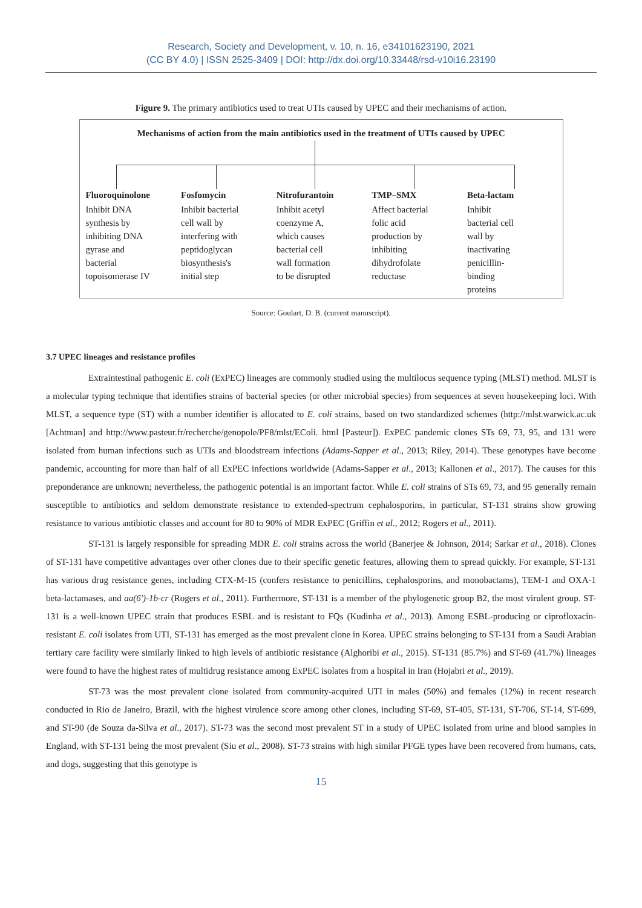Research, Society and Development, v. 10, n. 16, e34101623190, 2021
(CC BY 4.0) | ISSN 2525-3409 | DOI: http://dx.doi.org/10.33448/rsd-v10i16.23190
Figure 9. The primary antibiotics used to treat UTIs caused by UPEC and their mechanisms of action.
Mechanisms of action from the main antibiotics used in the treatment of UTIs caused by UPEC
Fluoroquinolone
Inhibit DNA
synthesis by
inhibiting DNA
gyrase and
bacterial
topoisomerase IV
Fosfomycin
Inhibit bacterial
cell wall by
interfering with
peptidoglycan
biosynthesis's
initial step
Nitrofurantoin
Inhibit acetyl
coenzyme A,
which causes
bacterial cell
wall formation
to be disrupted
TMP–SMX
Affect bacterial
folic acid
production by
inhibiting
dihydrofolate
reductase
Beta-lactam
Inhibit
bacterial cell
wall by
inactivating
penicillin-
binding
proteins
Source: Goulart, D. B. (current manuscript).
3.7 UPEC lineages and resistance profiles
Extraintestinal pathogenic E. coli (ExPEC) lineages are commonly studied using the multilocus sequence typing (MLST) method. MLST is a molecular typing technique that identifies strains of bacterial species (or other microbial species) from sequences at seven housekeeping loci. With MLST, a sequence type (ST) with a number identifier is allocated to E. coli strains, based on two standardized schemes (http://mlst.warwick.ac.uk [Achtman] and http://www.pasteur.fr/recherche/genopole/PF8/mlst/EColi. html [Pasteur]). ExPEC pandemic clones STs 69, 73, 95, and 131 were isolated from human infections such as UTIs and bloodstream infections (Adams-Sapper et al., 2013; Riley, 2014). These genotypes have become pandemic, accounting for more than half of all ExPEC infections worldwide (Adams-Sapper et al., 2013; Kallonen et al., 2017). The causes for this preponderance are unknown; nevertheless, the pathogenic potential is an important factor. While E. coli strains of STs 69, 73, and 95 generally remain susceptible to antibiotics and seldom demonstrate resistance to extended-spectrum cephalosporins, in particular, ST-131 strains show growing resistance to various antibiotic classes and account for 80 to 90% of MDR ExPEC (Griffin et al., 2012; Rogers et al., 2011).
ST-131 is largely responsible for spreading MDR E. coli strains across the world (Banerjee & Johnson, 2014; Sarkar et al., 2018). Clones of ST-131 have competitive advantages over other clones due to their specific genetic features, allowing them to spread quickly. For example, ST-131 has various drug resistance genes, including CTX-M-15 (confers resistance to penicillins, cephalosporins, and monobactams), TEM-1 and OXA-1 beta-lactamases, and aa(6')-1b-cr (Rogers et al., 2011). Furthermore, ST-131 is a member of the phylogenetic group B2, the most virulent group. ST-131 is a well-known UPEC strain that produces ESBL and is resistant to FQs (Kudinha et al., 2013). Among ESBL-producing or ciprofloxacin-resistant E. coli isolates from UTI, ST-131 has emerged as the most prevalent clone in Korea. UPEC strains belonging to ST-131 from a Saudi Arabian tertiary care facility were similarly linked to high levels of antibiotic resistance (Alghoribi et al., 2015). ST-131 (85.7%) and ST-69 (41.7%) lineages were found to have the highest rates of multidrug resistance among ExPEC isolates from a hospital in Iran (Hojabri et al., 2019).
ST-73 was the most prevalent clone isolated from community-acquired UTI in males (50%) and females (12%) in recent research conducted in Rio de Janeiro, Brazil, with the highest virulence score among other clones, including ST-69, ST-405, ST-131, ST-706, ST-14, ST-699, and ST-90 (de Souza da-Silva et al., 2017). ST-73 was the second most prevalent ST in a study of UPEC isolated from urine and blood samples in England, with ST-131 being the most prevalent (Siu et al., 2008). ST-73 strains with high similar PFGE types have been recovered from humans, cats, and dogs, suggesting that this genotype is
15